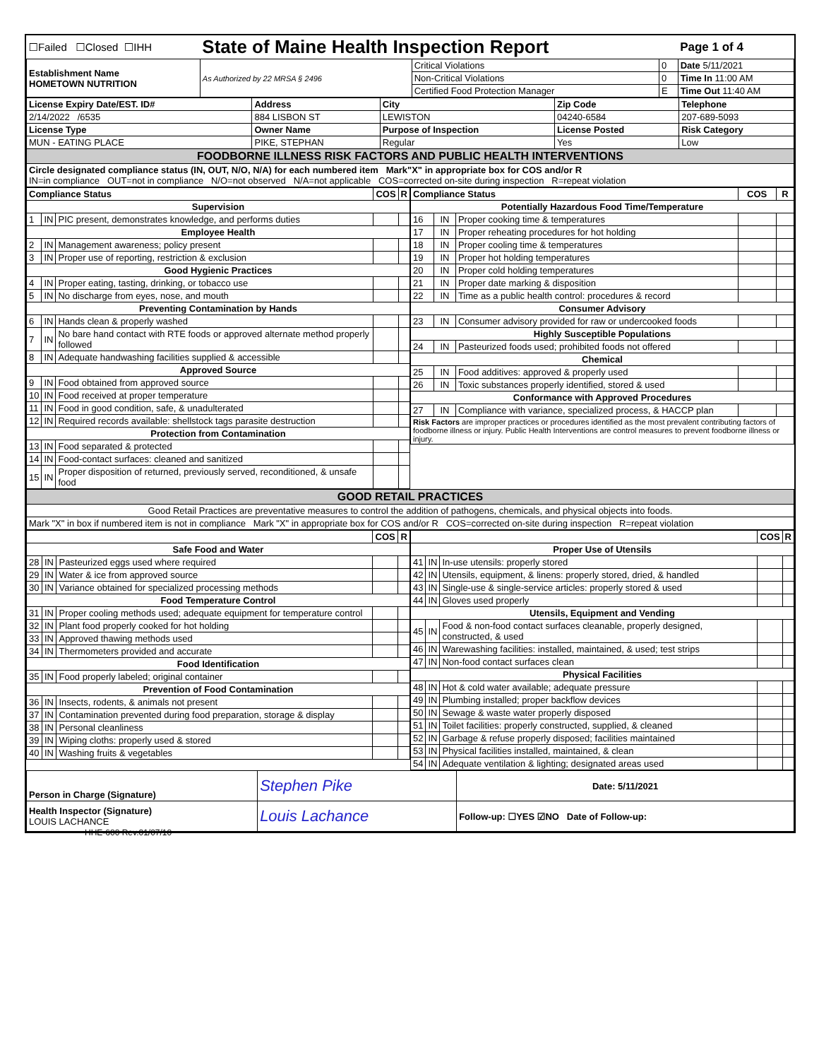| ☐Failed ☐Closed ☐IHH | State of Maine Health Inspection Report | | | Page 1 of 4 |
| Establishment Name HOMETOWN NUTRITION | As Authorized by 22 MRSA § 2496 | Critical Violations | 0 | Date 5/11/2021 |
| | | Non-Critical Violations | 0 | Time In 11:00 AM |
| | | Certified Food Protection Manager | E | Time Out 11:40 AM |
| License Expiry Date/EST. ID# | Address | City | Zip Code | Telephone |
| 2/14/2022 /6535 | 884 LISBON ST | LEWISTON | 04240-6584 | 207-689-5093 |
| License Type | Owner Name | Purpose of Inspection | License Posted | Risk Category |
| MUN - EATING PLACE | PIKE, STEPHAN | Regular | Yes | Low |
| FOODBORNE ILLNESS RISK FACTORS AND PUBLIC HEALTH INTERVENTIONS | | | | |
| Circle designated compliance status (IN, OUT, N/O, N/A) for each numbered item Mark"X" in appropriate box for COS and/or R IN=in compliance OUT=not in compliance N/O=not observed N/A=not applicable COS=corrected on-site during inspection R=repeat violation | | | | |
| / Compliance Status / / / COS / R / / --- / --- / --- / --- / --- / / Supervision / / / / / / 1 / IN / PIC present, demonstrates knowledge, and performs duties / / / / Employee Health / / / / / / 2 / IN / Management awareness; policy present / / / / 3 / IN / Proper use of reporting, restriction & exclusion / / / / Good Hygienic Practices / / / / / / 4 / IN / Proper eating, tasting, drinking, or tobacco use / / / / 5 / IN / No discharge from eyes, nose, and mouth / / / / Preventing Contamination by Hands / / / / / / 6 / IN / Hands clean & properly washed / / / / 7 / IN / No bare hand contact with RTE foods or approved alternate method properly followed / / / / 8 / IN / Adequate handwashing facilities supplied & accessible / / / / Approved Source / / / / / / 9 / IN / Food obtained from approved source / / / / 10 / IN / Food received at proper temperature / / / / 11 / IN / Food in good condition, safe, & unadulterated / / / / 12 / IN / Required records available: shellstock tags parasite destruction / / / / Protection from Contamination / / / / / / 13 / IN / Food separated & protected / / / / 14 / IN / Food-contact surfaces: cleaned and sanitized / / / / 15 / IN / Proper disposition of returned, previously served, reconditioned, & unsafe food / / / | / Compliance Status / / / COS / R / / --- / --- / --- / --- / --- / / Potentially Hazardous Food Time/Temperature / / / / / / 16 / IN / Proper cooking time & temperatures / / / / 17 / IN / Proper reheating procedures for hot holding / / / / 18 / IN / Proper cooling time & temperatures / / / / 19 / IN / Proper hot holding temperatures / / / / 20 / IN / Proper cold holding temperatures / / / / 21 / IN / Proper date marking & disposition / / / / 22 / IN / Time as a public health control: procedures & record / / / / Consumer Advisory / / / / / / 23 / IN / Consumer advisory provided for raw or undercooked foods / / / / Highly Susceptible Populations / / / / / / 24 / IN / Pasteurized foods used; prohibited foods not offered / / / / Chemical / / / / / / 25 / IN / Food additives: approved & properly used / / / / 26 / IN / Toxic substances properly identified, stored & used / / / / Conformance with Approved Procedures / / / / / / 27 / IN / Compliance with variance, specialized process, & HACCP plan / / / / Risk Factors are improper practices or procedures identified as the most prevalent contributing factors of foodborne illness or injury. Public Health Interventions are control measures to prevent foodborne illness or injury. / / / / / |
| GOOD RETAIL PRACTICES |
| Good Retail Practices are preventative measures to control the addition of pathogens, chemicals, and physical objects into foods. |
| Mark "X" in box if numbered item is not in compliance Mark "X" in appropriate box for COS and/or R COS=corrected on-site during inspection R=repeat violation |
| / / / / COS / R / / --- / --- / --- / --- / --- / / Safe Food and Water / / / / / / 28 / IN / Pasteurized eggs used where required / / / / 29 / IN / Water & ice from approved source / / / / 30 / IN / Variance obtained for specialized processing methods / / / / Food Temperature Control / / / / / / 31 / IN / Proper cooling methods used; adequate equipment for temperature control / / / / 32 / IN / Plant food properly cooked for hot holding / / / / 33 / IN / Approved thawing methods used / / / / 34 / IN / Thermometers provided and accurate / / / / Food Identification / / / / / / 35 / IN / Food properly labeled; original container / / / / Prevention of Food Contamination / / / / / / 36 / IN / Insects, rodents, & animals not present / / / / 37 / IN / Contamination prevented during food preparation, storage & display / / / / 38 / IN / Personal cleanliness / / / / 39 / IN / Wiping cloths: properly used & stored / / / / 40 / IN / Washing fruits & vegetables / / / | / / / / COS / R / / --- / --- / --- / --- / --- / / Proper Use of Utensils / / / / / / 41 / IN / In-use utensils: properly stored / / / / 42 / IN / Utensils, equipment, & linens: properly stored, dried, & handled / / / / 43 / IN / Single-use & single-service articles: properly stored & used / / / / 44 / IN / Gloves used properly / / / / Utensils, Equipment and Vending / / / / / / 45 / IN / Food & non-food contact surfaces cleanable, properly designed, constructed, & used / / / / 46 / IN / Warewashing facilities: installed, maintained, & used; test strips / / / / 47 / IN / Non-food contact surfaces clean / / / / Physical Facilities / / / / / / 48 / IN / Hot & cold water available; adequate pressure / / / / 49 / IN / Plumbing installed; proper backflow devices / / / / 50 / IN / Sewage & waste water properly disposed / / / / 51 / IN / Toilet facilities: properly constructed, supplied, & cleaned / / / / 52 / IN / Garbage & refuse properly disposed; facilities maintained / / / / 53 / IN / Physical facilities installed, maintained, & clean / / / / 54 / IN / Adequate ventilation & lighting; designated areas used / / / |
| Person in Charge (Signature) | Stephen Pike | Date: 5/11/2021 |
| Health Inspector (Signature) LOUIS LACHANCE | Louis Lachance | Follow-up: ☐YES ☑NO Date of Follow-up: |
HHE-600 Rev.01/07/10